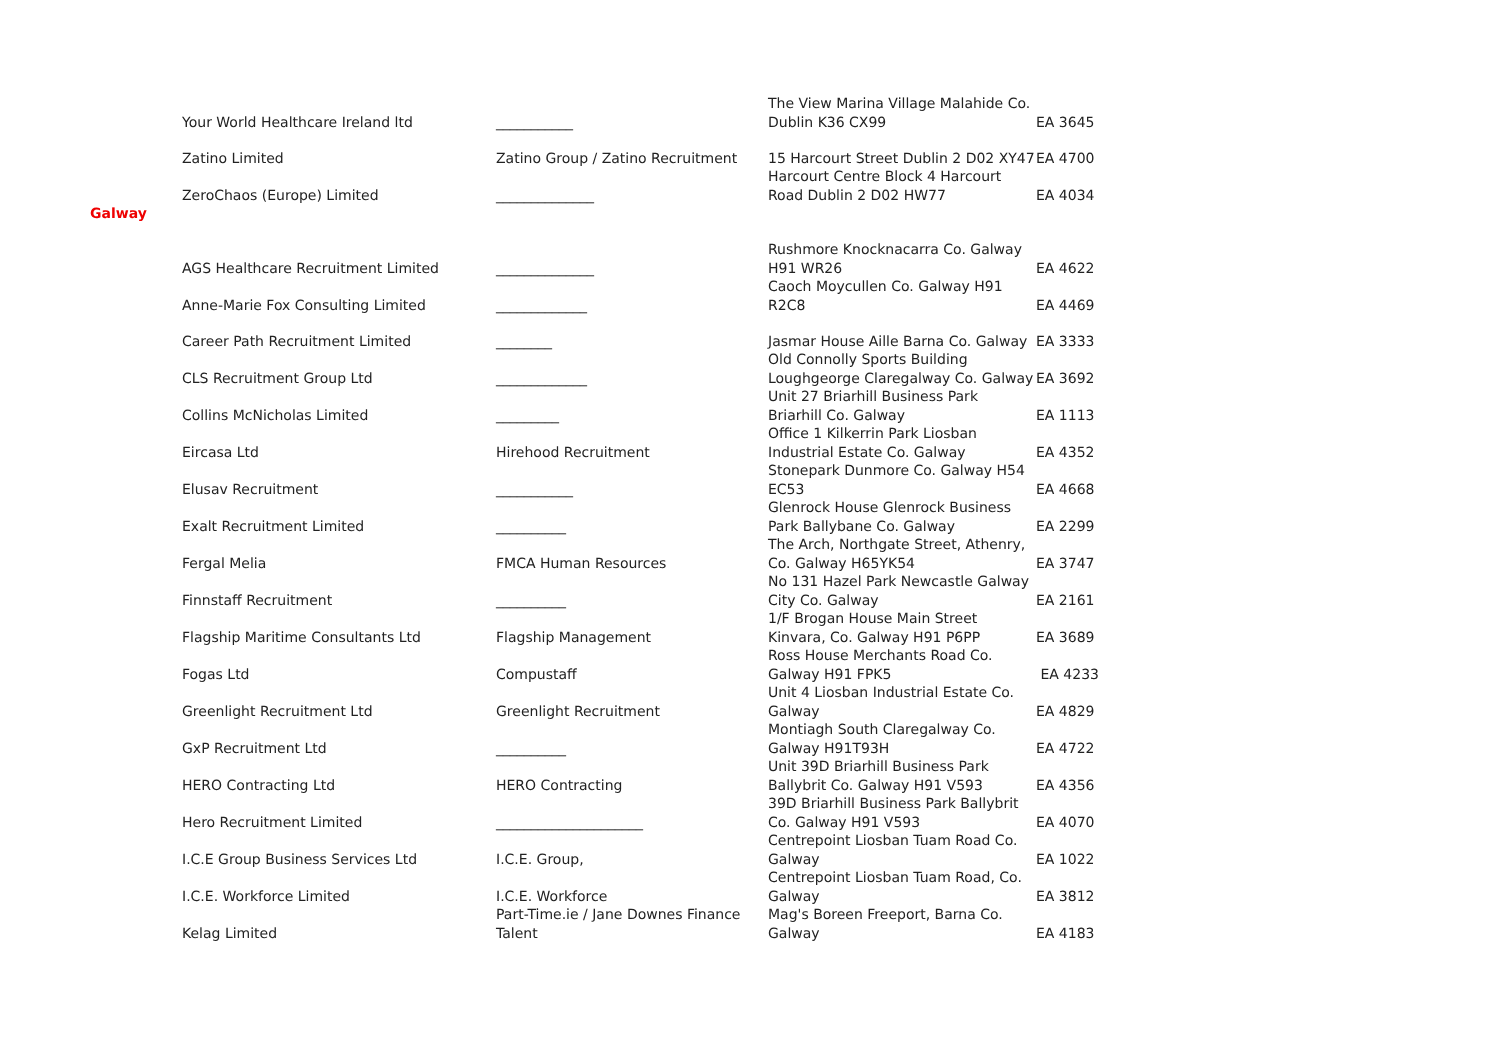| | Your World Healthcare Ireland ltd | ___________ | The View Marina Village Malahide Co. Dublin K36 CX99 | EA 3645 |
| | Zatino Limited | Zatino Group / Zatino Recruitment | 15 Harcourt Street Dublin 2 D02 XY47 | EA 4700 |
| | ZeroChaos (Europe) Limited | ______________ | Harcourt Centre Block 4 Harcourt Road Dublin 2 D02 HW77 | EA 4034 |
| Galway | | | | |
| | AGS Healthcare Recruitment Limited | ______________ | Rushmore Knocknacarra Co. Galway H91 WR26 | EA 4622 |
| | Anne-Marie Fox Consulting Limited | _____________ | Caoch Moycullen Co. Galway H91 R2C8 | EA 4469 |
| | Career Path Recruitment Limited | ________ | Jasmar House Aille Barna Co. Galway | EA 3333 |
| | CLS Recruitment Group Ltd | _____________ | Old Connolly Sports Building Loughgeorge Claregalway Co. Galway | EA 3692 |
| | Collins McNicholas Limited | _________ | Unit 27 Briarhill Business Park Briarhill Co. Galway | EA 1113 |
| | Eircasa Ltd | Hirehood Recruitment | Office 1 Kilkerrin Park Liosban Industrial Estate Co. Galway | EA 4352 |
| | Elusav Recruitment | ___________ | Stonepark Dunmore Co. Galway H54 EC53 | EA 4668 |
| | Exalt Recruitment Limited | __________ | Glenrock House Glenrock Business Park Ballybane Co. Galway | EA 2299 |
| | Fergal Melia | FMCA Human Resources | The Arch, Northgate Street, Athenry, Co. Galway H65YK54 | EA 3747 |
| | Finnstaff Recruitment | __________ | No 131 Hazel Park Newcastle Galway City Co. Galway | EA 2161 |
| | Flagship Maritime Consultants Ltd | Flagship Management | 1/F Brogan House Main Street Kinvara, Co. Galway H91 P6PP | EA 3689 |
| | Fogas Ltd | Compustaff | Ross House Merchants Road Co. Galway H91 FPK5 | EA 4233 |
| | Greenlight Recruitment Ltd | Greenlight Recruitment | Unit 4 Liosban Industrial Estate Co. Galway | EA 4829 |
| | GxP Recruitment Ltd | __________ | Montiagh South Claregalway Co. Galway H91T93H | EA 4722 |
| | HERO Contracting Ltd | HERO Contracting | Unit 39D Briarhill Business Park Ballybrit Co. Galway H91 V593 | EA 4356 |
| | Hero Recruitment Limited | _____________________ | 39D Briarhill Business Park Ballybrit Co. Galway H91 V593 | EA 4070 |
| | I.C.E Group Business Services Ltd | I.C.E. Group, | Centrepoint Liosban Tuam Road Co. Galway | EA 1022 |
| | I.C.E. Workforce Limited | I.C.E. Workforce | Centrepoint Liosban Tuam Road, Co. Galway | EA 3812 |
| | Kelag Limited | Part-Time.ie / Jane Downes Finance Talent | Mag's Boreen Freeport, Barna Co. Galway | EA 4183 |